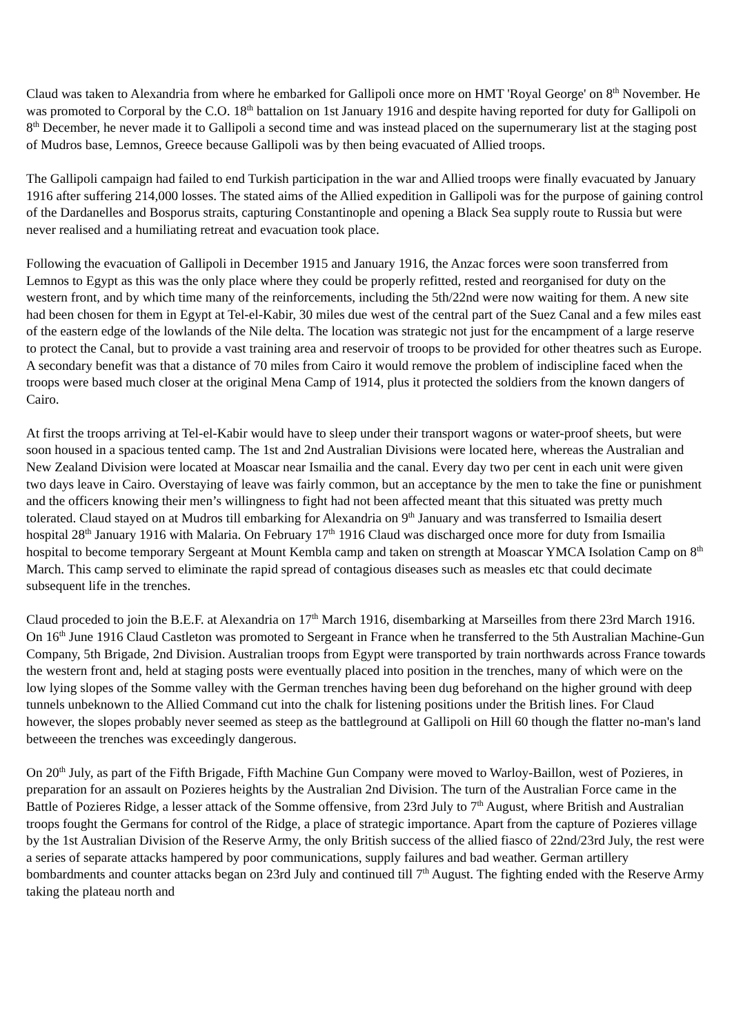Claud was taken to Alexandria from where he embarked for Gallipoli once more on HMT 'Royal George' on 8<sup>th</sup> November. He was promoted to Corporal by the C.O. 18<sup>th</sup> battalion on 1st January 1916 and despite having reported for duty for Gallipoli on 8<sup>th</sup> December, he never made it to Gallipoli a second time and was instead placed on the supernumerary list at the staging post of Mudros base, Lemnos, Greece because Gallipoli was by then being evacuated of Allied troops.
The Gallipoli campaign had failed to end Turkish participation in the war and Allied troops were finally evacuated by January 1916 after suffering 214,000 losses. The stated aims of the Allied expedition in Gallipoli was for the purpose of gaining control of the Dardanelles and Bosporus straits, capturing Constantinople and opening a Black Sea supply route to Russia but were never realised and a humiliating retreat and evacuation took place.
Following the evacuation of Gallipoli in December 1915 and January 1916, the Anzac forces were soon transferred from Lemnos to Egypt as this was the only place where they could be properly refitted, rested and reorganised for duty on the western front, and by which time many of the reinforcements, including the 5th/22nd were now waiting for them. A new site had been chosen for them in Egypt at Tel-el-Kabir, 30 miles due west of the central part of the Suez Canal and a few miles east of the eastern edge of the lowlands of the Nile delta. The location was strategic not just for the encampment of a large reserve to protect the Canal, but to provide a vast training area and reservoir of troops to be provided for other theatres such as Europe. A secondary benefit was that a distance of 70 miles from Cairo it would remove the problem of indiscipline faced when the troops were based much closer at the original Mena Camp of 1914, plus it protected the soldiers from the known dangers of Cairo.
At first the troops arriving at Tel-el-Kabir would have to sleep under their transport wagons or water-proof sheets, but were soon housed in a spacious tented camp. The 1st and 2nd Australian Divisions were located here, whereas the Australian and New Zealand Division were located at Moascar near Ismailia and the canal. Every day two per cent in each unit were given two days leave in Cairo. Overstaying of leave was fairly common, but an acceptance by the men to take the fine or punishment and the officers knowing their men’s willingness to fight had not been affected meant that this situated was pretty much tolerated. Claud stayed on at Mudros till embarking for Alexandria on 9<sup>th</sup> January and was transferred to Ismailia desert hospital 28<sup>th</sup> January 1916 with Malaria. On February 17<sup>th</sup> 1916 Claud was discharged once more for duty from Ismailia hospital to become temporary Sergeant at Mount Kembla camp and taken on strength at Moascar YMCA Isolation Camp on 8<sup>th</sup> March. This camp served to eliminate the rapid spread of contagious diseases such as measles etc that could decimate subsequent life in the trenches.
Claud proceded to join the B.E.F. at Alexandria on 17<sup>th</sup> March 1916, disembarking at Marseilles from there 23rd March 1916. On 16<sup>th</sup> June 1916 Claud Castleton was promoted to Sergeant in France when he transferred to the 5th Australian Machine-Gun Company, 5th Brigade, 2nd Division. Australian troops from Egypt were transported by train northwards across France towards the western front and, held at staging posts were eventually placed into position in the trenches, many of which were on the low lying slopes of the Somme valley with the German trenches having been dug beforehand on the higher ground with deep tunnels unbeknown to the Allied Command cut into the chalk for listening positions under the British lines. For Claud however, the slopes probably never seemed as steep as the battleground at Gallipoli on Hill 60 though the flatter no-man's land betweeen the trenches was exceedingly dangerous.
On 20<sup>th</sup> July, as part of the Fifth Brigade, Fifth Machine Gun Company were moved to Warloy-Baillon, west of Pozieres, in preparation for an assault on Pozieres heights by the Australian 2nd Division. The turn of the Australian Force came in the Battle of Pozieres Ridge, a lesser attack of the Somme offensive, from 23rd July to 7<sup>th</sup> August, where British and Australian troops fought the Germans for control of the Ridge, a place of strategic importance. Apart from the capture of Pozieres village by the 1st Australian Division of the Reserve Army, the only British success of the allied fiasco of 22nd/23rd July, the rest were a series of separate attacks hampered by poor communications, supply failures and bad weather. German artillery bombardments and counter attacks began on 23rd July and continued till 7<sup>th</sup> August. The fighting ended with the Reserve Army taking the plateau north and